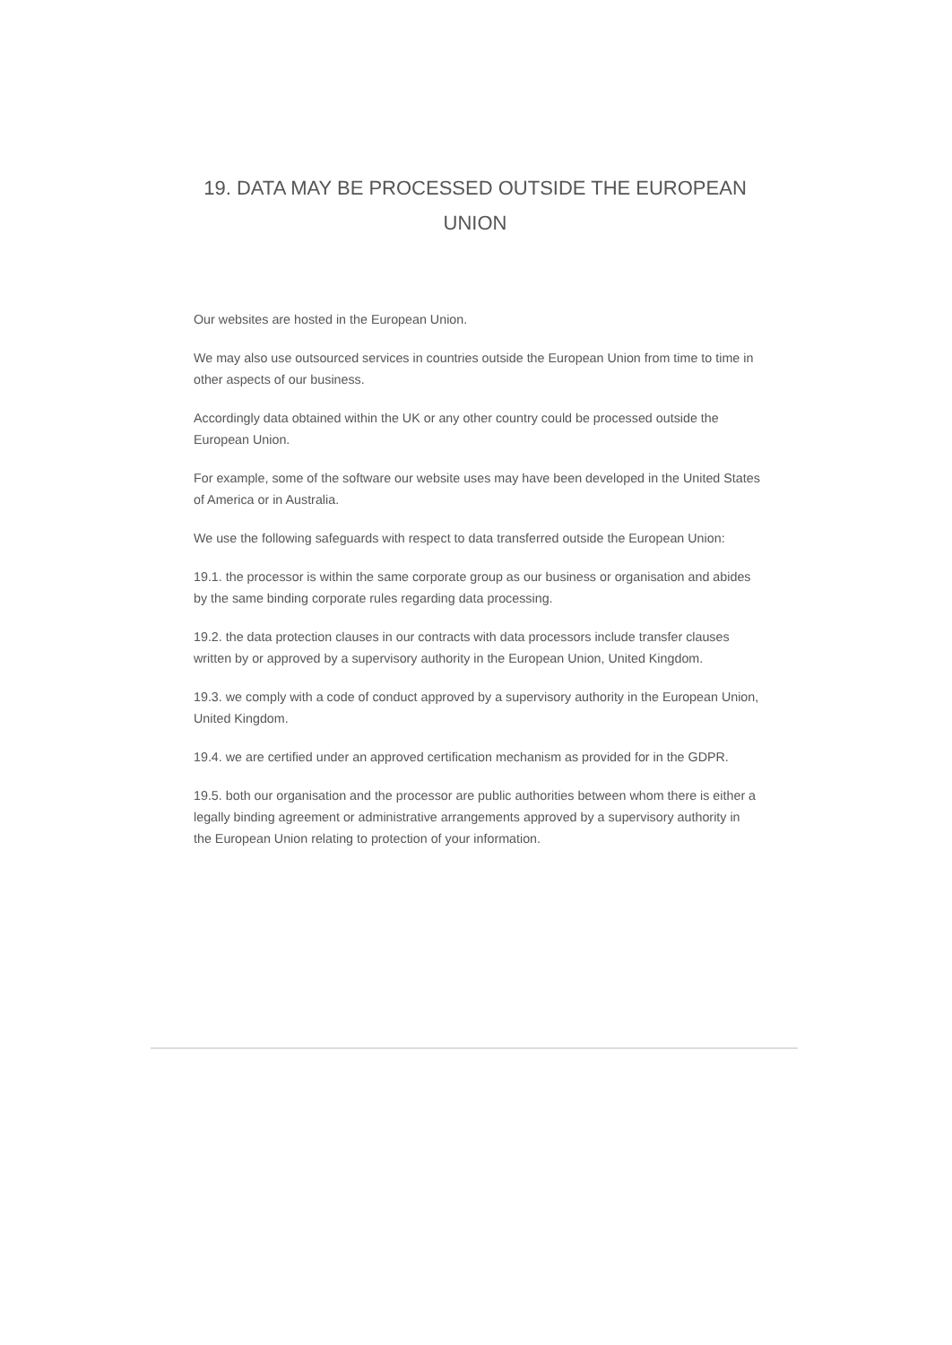19. DATA MAY BE PROCESSED OUTSIDE THE EUROPEAN UNION
Our websites are hosted in the European Union.
We may also use outsourced services in countries outside the European Union from time to time in other aspects of our business.
Accordingly data obtained within the UK or any other country could be processed outside the European Union.
For example, some of the software our website uses may have been developed in the United States of America or in Australia.
We use the following safeguards with respect to data transferred outside the European Union:
19.1. the processor is within the same corporate group as our business or organisation and abides by the same binding corporate rules regarding data processing.
19.2. the data protection clauses in our contracts with data processors include transfer clauses written by or approved by a supervisory authority in the European Union, United Kingdom.
19.3. we comply with a code of conduct approved by a supervisory authority in the European Union, United Kingdom.
19.4. we are certified under an approved certification mechanism as provided for in the GDPR.
19.5. both our organisation and the processor are public authorities between whom there is either a legally binding agreement or administrative arrangements approved by a supervisory authority in the European Union relating to protection of your information.